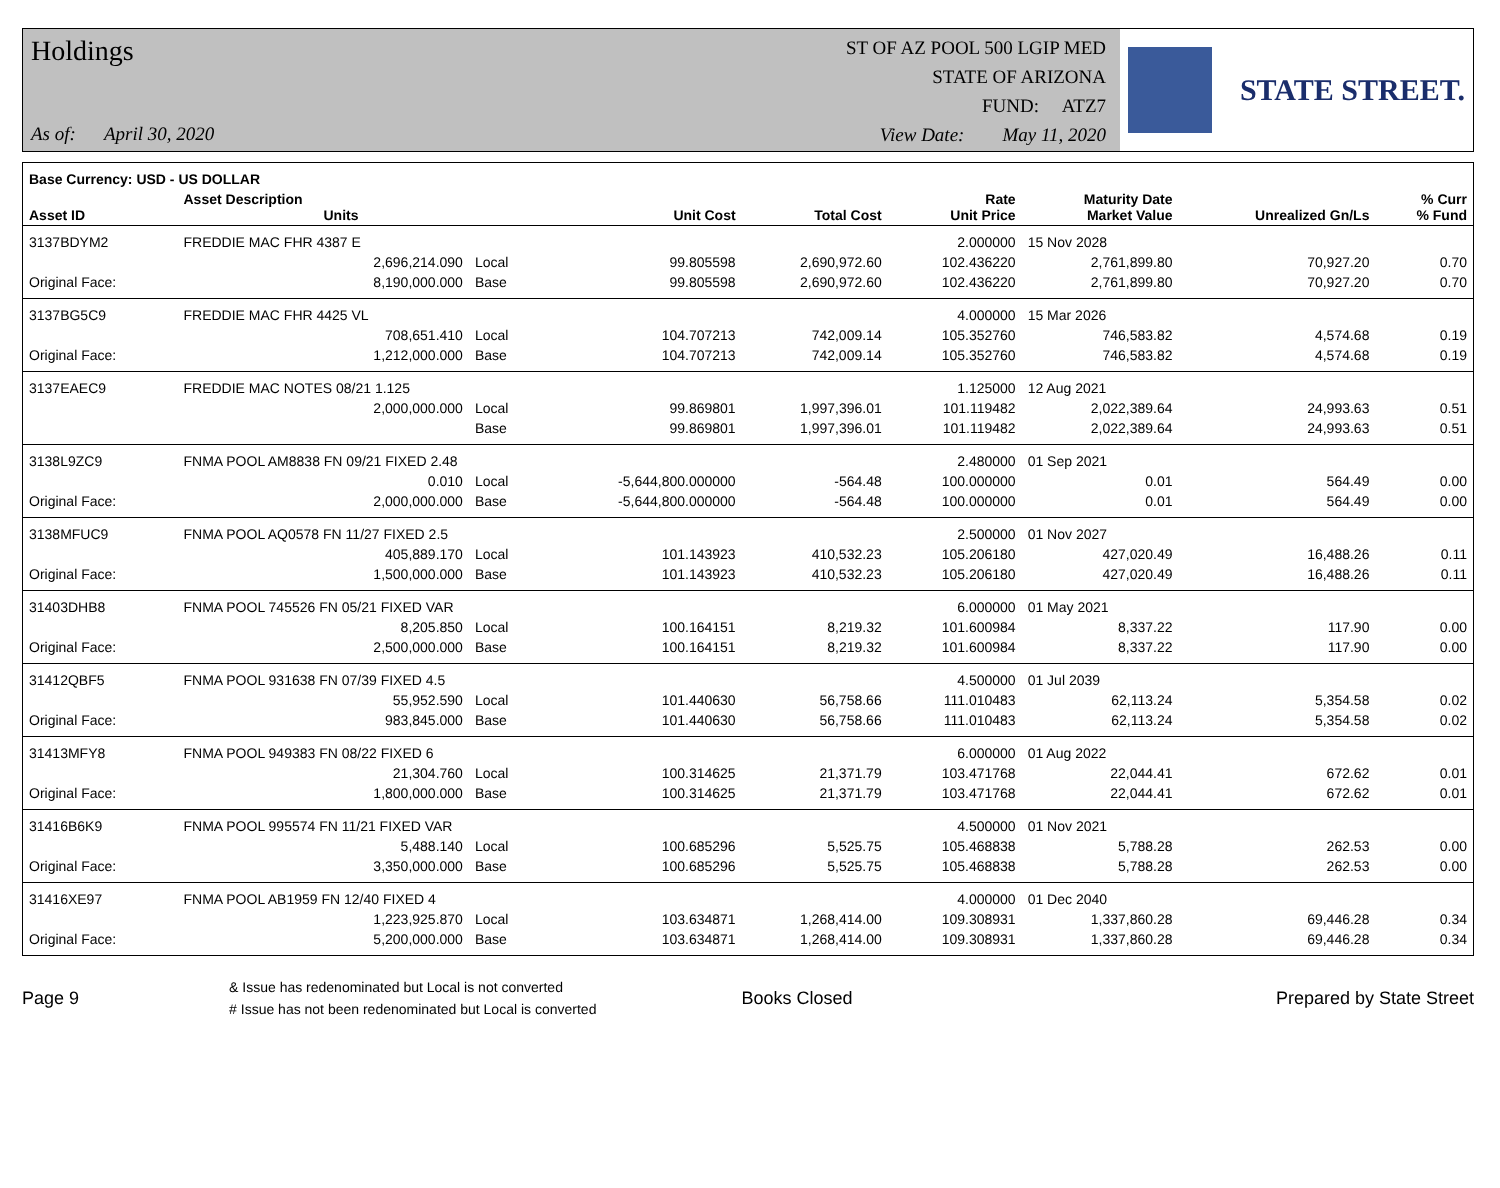Holdings
As of: April 30, 2020
ST OF AZ POOL 500 LGIP MED
STATE OF ARIZONA
FUND: ATZ7
View Date: May 11, 2020
STATE STREET.
| Base Currency: USD - US DOLLAR | | | | | | | | |
| --- | --- | --- | --- | --- | --- | --- | --- | --- |
| Asset ID | Asset Description Units | | Unit Cost | Total Cost | Rate Unit Price | Maturity Date Market Value | Unrealized Gn/Ls | % Curr % Fund |
| 3137BDYM2 | FREDDIE MAC FHR 4387 E | | | | 2.000000 | 15 Nov 2028 | | |
| | 2,696,214.090 | Local | 99.805598 | 2,690,972.60 | 102.436220 | 2,761,899.80 | 70,927.20 | 0.70 |
| Original Face: | 8,190,000.000 | Base | 99.805598 | 2,690,972.60 | 102.436220 | 2,761,899.80 | 70,927.20 | 0.70 |
| 3137BG5C9 | FREDDIE MAC FHR 4425 VL | | | | 4.000000 | 15 Mar 2026 | | |
| | 708,651.410 | Local | 104.707213 | 742,009.14 | 105.352760 | 746,583.82 | 4,574.68 | 0.19 |
| Original Face: | 1,212,000.000 | Base | 104.707213 | 742,009.14 | 105.352760 | 746,583.82 | 4,574.68 | 0.19 |
| 3137EAEC9 | FREDDIE MAC NOTES 08/21 1.125 | | | | 1.125000 | 12 Aug 2021 | | |
| | 2,000,000.000 | Local | 99.869801 | 1,997,396.01 | 101.119482 | 2,022,389.64 | 24,993.63 | 0.51 |
| | | Base | 99.869801 | 1,997,396.01 | 101.119482 | 2,022,389.64 | 24,993.63 | 0.51 |
| 3138L9ZC9 | FNMA POOL AM8838 FN 09/21 FIXED 2.48 | | | | 2.480000 | 01 Sep 2021 | | |
| | 0.010 | Local | -5,644,800.000000 | -564.48 | 100.000000 | 0.01 | 564.49 | 0.00 |
| Original Face: | 2,000,000.000 | Base | -5,644,800.000000 | -564.48 | 100.000000 | 0.01 | 564.49 | 0.00 |
| 3138MFUC9 | FNMA POOL AQ0578 FN 11/27 FIXED 2.5 | | | | 2.500000 | 01 Nov 2027 | | |
| | 405,889.170 | Local | 101.143923 | 410,532.23 | 105.206180 | 427,020.49 | 16,488.26 | 0.11 |
| Original Face: | 1,500,000.000 | Base | 101.143923 | 410,532.23 | 105.206180 | 427,020.49 | 16,488.26 | 0.11 |
| 31403DHB8 | FNMA POOL 745526 FN 05/21 FIXED VAR | | | | 6.000000 | 01 May 2021 | | |
| | 8,205.850 | Local | 100.164151 | 8,219.32 | 101.600984 | 8,337.22 | 117.90 | 0.00 |
| Original Face: | 2,500,000.000 | Base | 100.164151 | 8,219.32 | 101.600984 | 8,337.22 | 117.90 | 0.00 |
| 31412QBF5 | FNMA POOL 931638 FN 07/39 FIXED 4.5 | | | | 4.500000 | 01 Jul 2039 | | |
| | 55,952.590 | Local | 101.440630 | 56,758.66 | 111.010483 | 62,113.24 | 5,354.58 | 0.02 |
| Original Face: | 983,845.000 | Base | 101.440630 | 56,758.66 | 111.010483 | 62,113.24 | 5,354.58 | 0.02 |
| 31413MFY8 | FNMA POOL 949383 FN 08/22 FIXED 6 | | | | 6.000000 | 01 Aug 2022 | | |
| | 21,304.760 | Local | 100.314625 | 21,371.79 | 103.471768 | 22,044.41 | 672.62 | 0.01 |
| Original Face: | 1,800,000.000 | Base | 100.314625 | 21,371.79 | 103.471768 | 22,044.41 | 672.62 | 0.01 |
| 31416B6K9 | FNMA POOL 995574 FN 11/21 FIXED VAR | | | | 4.500000 | 01 Nov 2021 | | |
| | 5,488.140 | Local | 100.685296 | 5,525.75 | 105.468838 | 5,788.28 | 262.53 | 0.00 |
| Original Face: | 3,350,000.000 | Base | 100.685296 | 5,525.75 | 105.468838 | 5,788.28 | 262.53 | 0.00 |
| 31416XE97 | FNMA POOL AB1959 FN 12/40 FIXED 4 | | | | 4.000000 | 01 Dec 2040 | | |
| | 1,223,925.870 | Local | 103.634871 | 1,268,414.00 | 109.308931 | 1,337,860.28 | 69,446.28 | 0.34 |
| Original Face: | 5,200,000.000 | Base | 103.634871 | 1,268,414.00 | 109.308931 | 1,337,860.28 | 69,446.28 | 0.34 |
Page 9
& Issue has redenominated but Local is not converted
# Issue has not been redenominated but Local is converted
Books Closed Prepared by State Street